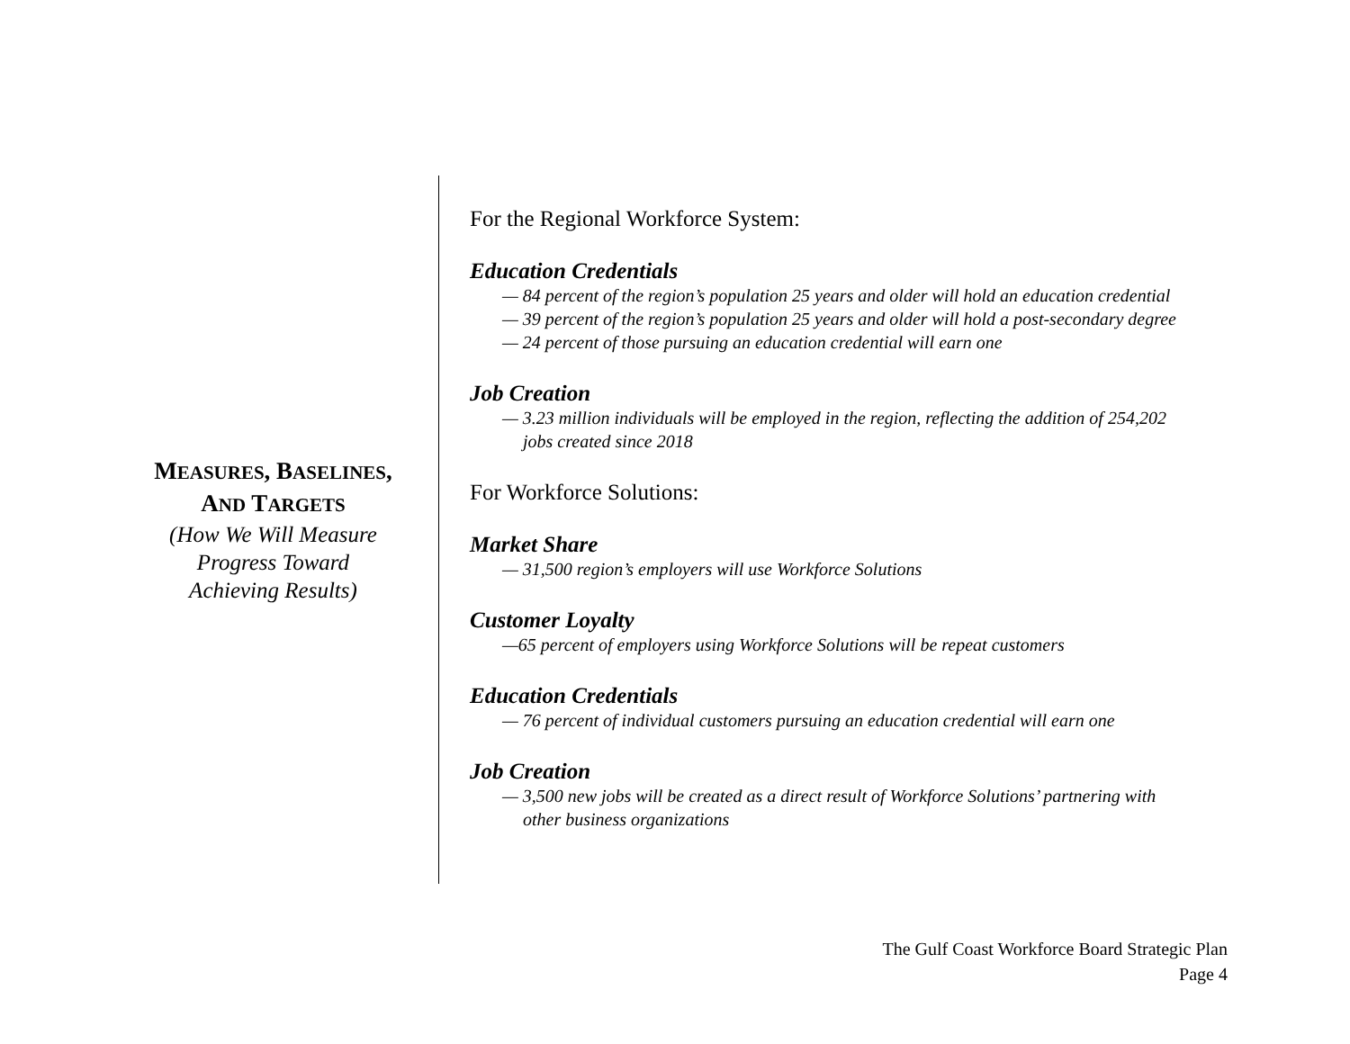MEASURES, BASELINES,
AND TARGETS
(How We Will Measure
Progress Toward
Achieving Results)
For the Regional Workforce System:
Education Credentials
— 84 percent of the region’s population 25 years and older will hold an education credential
— 39 percent of the region’s population 25 years and older will hold a post-secondary degree
— 24 percent of those pursuing an education credential will earn one
Job Creation
— 3.23 million individuals will be employed in the region, reflecting the addition of 254,202
jobs created since 2018
For Workforce Solutions:
Market Share
— 31,500 region’s employers will use Workforce Solutions
Customer Loyalty
—65 percent of employers using Workforce Solutions will be repeat customers
Education Credentials
— 76 percent of individual customers pursuing an education credential will earn one
Job Creation
— 3,500 new jobs will be created as a direct result of Workforce Solutions’ partnering with
other business organizations
The Gulf Coast Workforce Board Strategic Plan
Page 4